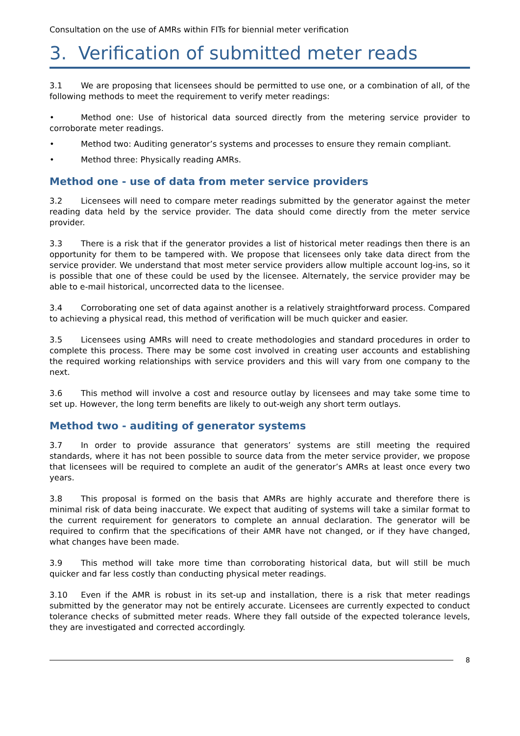Consultation on the use of AMRs within FITs for biennial meter verification
3. Verification of submitted meter reads
3.1 We are proposing that licensees should be permitted to use one, or a combination of all, of the following methods to meet the requirement to verify meter readings:
• Method one: Use of historical data sourced directly from the metering service provider to corroborate meter readings.
• Method two: Auditing generator’s systems and processes to ensure they remain compliant.
• Method three: Physically reading AMRs.
Method one - use of data from meter service providers
3.2 Licensees will need to compare meter readings submitted by the generator against the meter reading data held by the service provider. The data should come directly from the meter service provider.
3.3 There is a risk that if the generator provides a list of historical meter readings then there is an opportunity for them to be tampered with. We propose that licensees only take data direct from the service provider. We understand that most meter service providers allow multiple account log-ins, so it is possible that one of these could be used by the licensee. Alternately, the service provider may be able to e-mail historical, uncorrected data to the licensee.
3.4 Corroborating one set of data against another is a relatively straightforward process. Compared to achieving a physical read, this method of verification will be much quicker and easier.
3.5 Licensees using AMRs will need to create methodologies and standard procedures in order to complete this process. There may be some cost involved in creating user accounts and establishing the required working relationships with service providers and this will vary from one company to the next.
3.6 This method will involve a cost and resource outlay by licensees and may take some time to set up. However, the long term benefits are likely to out-weigh any short term outlays.
Method two - auditing of generator systems
3.7 In order to provide assurance that generators’ systems are still meeting the required standards, where it has not been possible to source data from the meter service provider, we propose that licensees will be required to complete an audit of the generator’s AMRs at least once every two years.
3.8 This proposal is formed on the basis that AMRs are highly accurate and therefore there is minimal risk of data being inaccurate. We expect that auditing of systems will take a similar format to the current requirement for generators to complete an annual declaration. The generator will be required to confirm that the specifications of their AMR have not changed, or if they have changed, what changes have been made.
3.9 This method will take more time than corroborating historical data, but will still be much quicker and far less costly than conducting physical meter readings.
3.10 Even if the AMR is robust in its set-up and installation, there is a risk that meter readings submitted by the generator may not be entirely accurate. Licensees are currently expected to conduct tolerance checks of submitted meter reads. Where they fall outside of the expected tolerance levels, they are investigated and corrected accordingly.
8